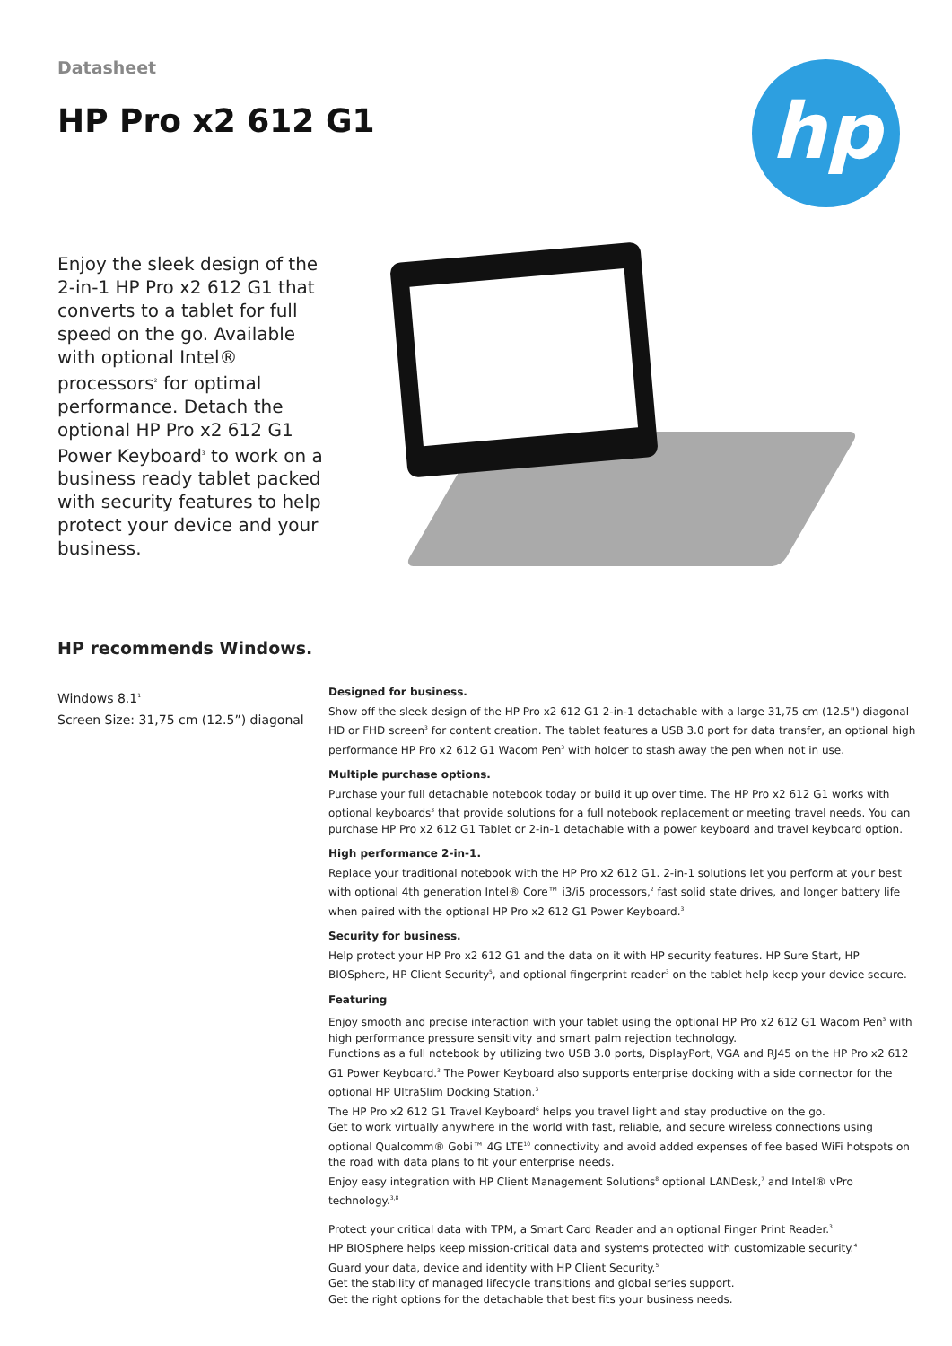hp
Datasheet
HP Pro x2 612 G1
Enjoy the sleek design of the 2-in-1 HP Pro x2 612 G1 that converts to a tablet for full speed on the go. Available with optional Intel® processors<sup>2</sup> for optimal performance. Detach the optional HP Pro x2 612 G1 Power Keyboard<sup>3</sup> to work on a business ready tablet packed with security features to help protect your device and your business.
HP recommends Windows.
Windows 8.1<sup>1</sup>
Screen Size: 31,75 cm (12.5”) diagonal
Designed for business.
Show off the sleek design of the HP Pro x2 612 G1 2-in-1 detachable with a large 31,75 cm (12.5") diagonal HD or FHD screen<sup>3</sup> for content creation. The tablet features a USB 3.0 port for data transfer, an optional high performance HP Pro x2 612 G1 Wacom Pen<sup>3</sup> with holder to stash away the pen when not in use.
Multiple purchase options.
Purchase your full detachable notebook today or build it up over time. The HP Pro x2 612 G1 works with optional keyboards<sup>3</sup> that provide solutions for a full notebook replacement or meeting travel needs. You can purchase HP Pro x2 612 G1 Tablet or 2-in-1 detachable with a power keyboard and travel keyboard option.
High performance 2-in-1.
Replace your traditional notebook with the HP Pro x2 612 G1. 2-in-1 solutions let you perform at your best with optional 4th generation Intel® Core™ i3/i5 processors,<sup>2</sup> fast solid state drives, and longer battery life when paired with the optional HP Pro x2 612 G1 Power Keyboard.<sup>3</sup>
Security for business.
Help protect your HP Pro x2 612 G1 and the data on it with HP security features. HP Sure Start, HP BIOSphere, HP Client Security<sup>5</sup>, and optional fingerprint reader<sup>3</sup> on the tablet help keep your device secure.
Featuring
Enjoy smooth and precise interaction with your tablet using the optional HP Pro x2 612 G1 Wacom Pen<sup>3</sup> with high performance pressure sensitivity and smart palm rejection technology.
Functions as a full notebook by utilizing two USB 3.0 ports, DisplayPort, VGA and RJ45 on the HP Pro x2 612 G1 Power Keyboard.<sup>3</sup> The Power Keyboard also supports enterprise docking with a side connector for the optional HP UltraSlim Docking Station.<sup>3</sup>
The HP Pro x2 612 G1 Travel Keyboard<sup>6</sup> helps you travel light and stay productive on the go.
Get to work virtually anywhere in the world with fast, reliable, and secure wireless connections using optional Qualcomm® Gobi™ 4G LTE<sup>10</sup> connectivity and avoid added expenses of fee based WiFi hotspots on the road with data plans to fit your enterprise needs.
Enjoy easy integration with HP Client Management Solutions<sup>8</sup> optional LANDesk,<sup>7</sup> and Intel® vPro technology.<sup>3,8</sup>
Protect your critical data with TPM, a Smart Card Reader and an optional Finger Print Reader.<sup>3</sup>
HP BIOSphere helps keep mission-critical data and systems protected with customizable security.<sup>4</sup>
Guard your data, device and identity with HP Client Security.<sup>5</sup>
Get the stability of managed lifecycle transitions and global series support.
Get the right options for the detachable that best fits your business needs.